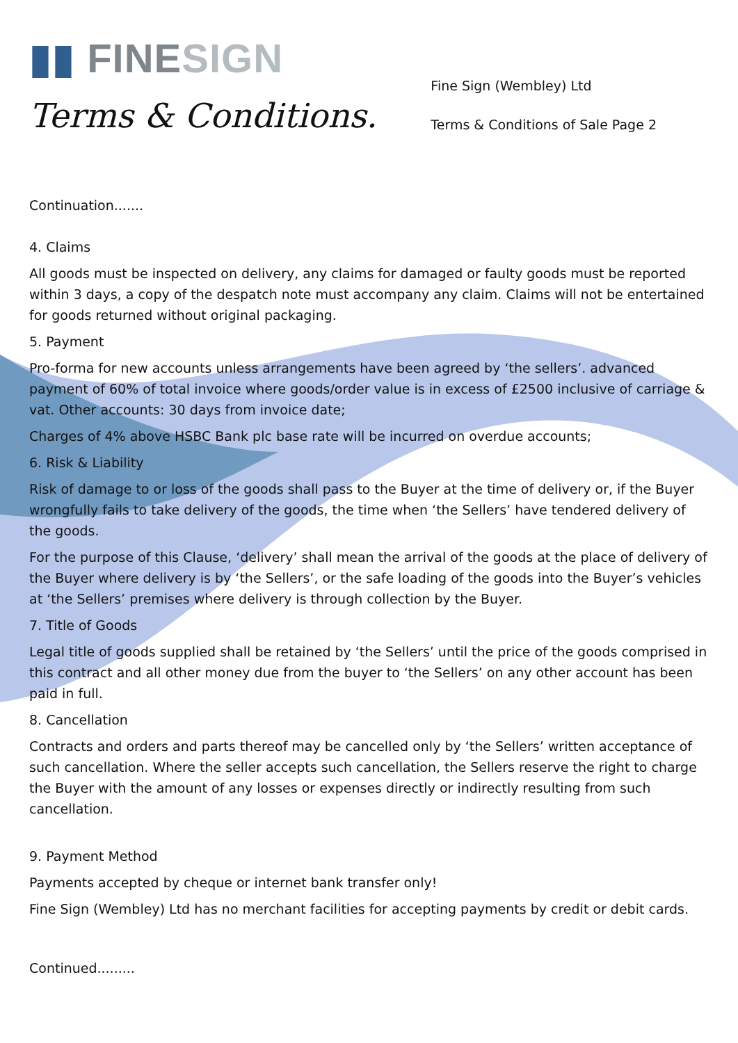▮▮ FINE SIGN
Terms & Conditions.
Fine Sign (Wembley) Ltd
Terms & Conditions of Sale Page 2
Continuation.......
4. Claims
All goods must be inspected on delivery, any claims for damaged or faulty goods must be reported within 3 days, a copy of the despatch note must accompany any claim. Claims will not be entertained for goods returned without original packaging.
5. Payment
Pro-forma for new accounts unless arrangements have been agreed by ‘the sellers’. advanced payment of 60% of total invoice where goods/order value is in excess of £2500 inclusive of carriage & vat. Other accounts: 30 days from invoice date;
Charges of 4% above HSBC Bank plc base rate will be incurred on overdue accounts;
6. Risk & Liability
Risk of damage to or loss of the goods shall pass to the Buyer at the time of delivery or, if the Buyer wrongfully fails to take delivery of the goods, the time when ‘the Sellers’ have tendered delivery of the goods.
For the purpose of this Clause, ‘delivery’ shall mean the arrival of the goods at the place of delivery of the Buyer where delivery is by ‘the Sellers’, or the safe loading of the goods into the Buyer’s vehicles at ‘the Sellers’ premises where delivery is through collection by the Buyer.
7. Title of Goods
Legal title of goods supplied shall be retained by ‘the Sellers’ until the price of the goods comprised in this contract and all other money due from the buyer to ‘the Sellers’ on any other account has been paid in full.
8. Cancellation
Contracts and orders and parts thereof may be cancelled only by ‘the Sellers’ written acceptance of such cancellation. Where the seller accepts such cancellation, the Sellers reserve the right to charge the Buyer with the amount of any losses or expenses directly or indirectly resulting from such cancellation.
9. Payment Method
Payments accepted by cheque or internet bank transfer only!
Fine Sign (Wembley) Ltd has no merchant facilities for accepting payments by credit or debit cards.
Continued.........